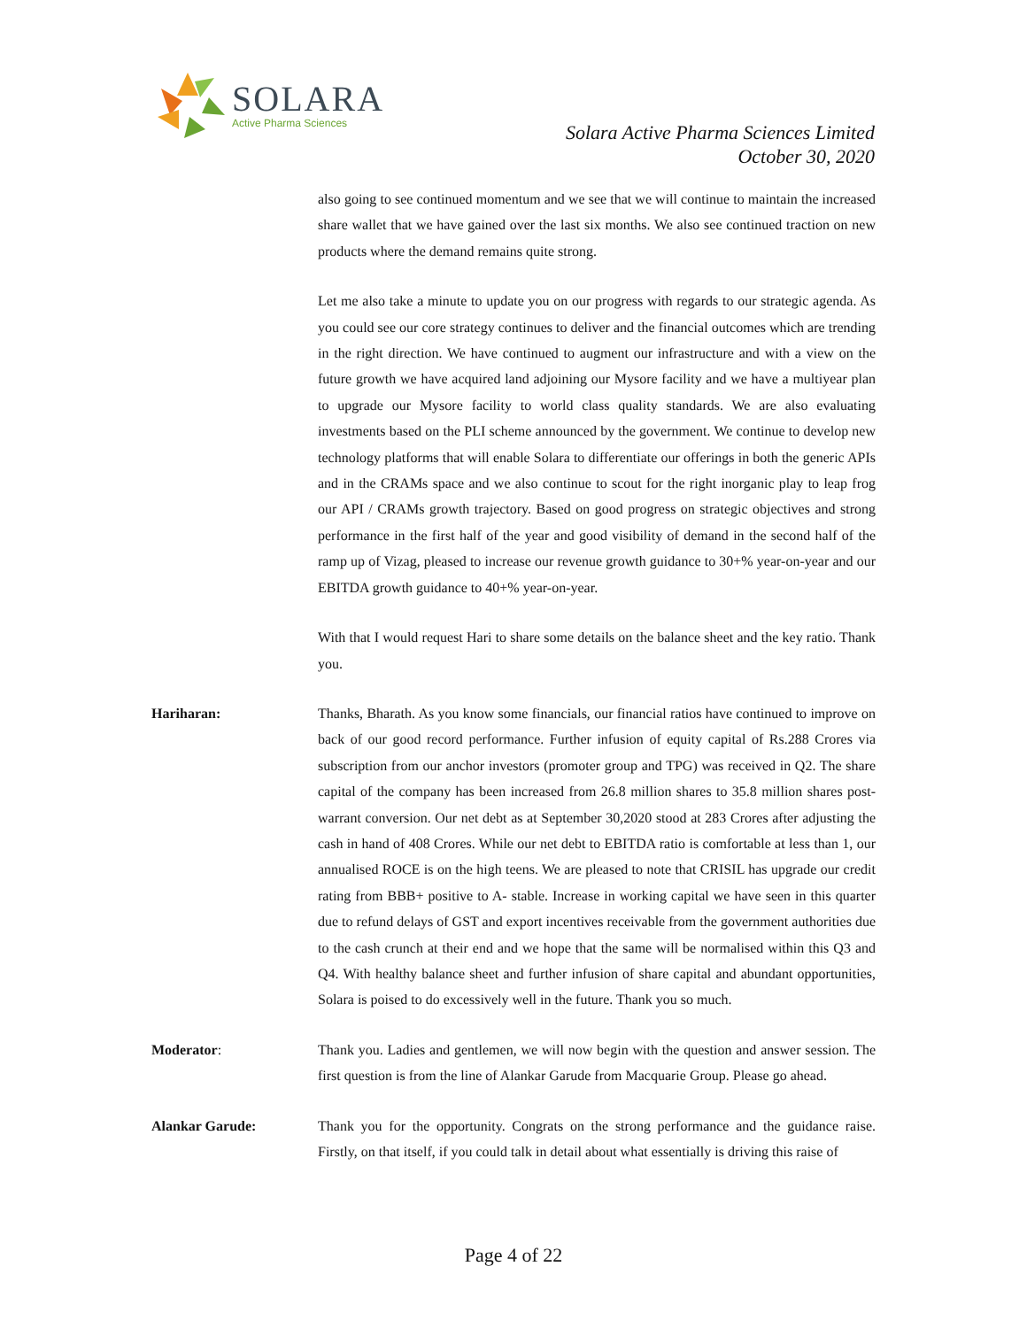SOLARA
Active Pharma Sciences
Solara Active Pharma Sciences Limited
October 30, 2020
also going to see continued momentum and we see that we will continue to maintain the increased share wallet that we have gained over the last six months. We also see continued traction on new products where the demand remains quite strong.
Let me also take a minute to update you on our progress with regards to our strategic agenda. As you could see our core strategy continues to deliver and the financial outcomes which are trending in the right direction. We have continued to augment our infrastructure and with a view on the future growth we have acquired land adjoining our Mysore facility and we have a multiyear plan to upgrade our Mysore facility to world class quality standards. We are also evaluating investments based on the PLI scheme announced by the government. We continue to develop new technology platforms that will enable Solara to differentiate our offerings in both the generic APIs and in the CRAMs space and we also continue to scout for the right inorganic play to leap frog our API / CRAMs growth trajectory. Based on good progress on strategic objectives and strong performance in the first half of the year and good visibility of demand in the second half of the ramp up of Vizag, pleased to increase our revenue growth guidance to 30+% year-on-year and our EBITDA growth guidance to 40+% year-on-year.
With that I would request Hari to share some details on the balance sheet and the key ratio. Thank you.
Hariharan: Thanks, Bharath. As you know some financials, our financial ratios have continued to improve on back of our good record performance. Further infusion of equity capital of Rs.288 Crores via subscription from our anchor investors (promoter group and TPG) was received in Q2. The share capital of the company has been increased from 26.8 million shares to 35.8 million shares post-warrant conversion. Our net debt as at September 30,2020 stood at 283 Crores after adjusting the cash in hand of 408 Crores. While our net debt to EBITDA ratio is comfortable at less than 1, our annualised ROCE is on the high teens. We are pleased to note that CRISIL has upgrade our credit rating from BBB+ positive to A- stable. Increase in working capital we have seen in this quarter due to refund delays of GST and export incentives receivable from the government authorities due to the cash crunch at their end and we hope that the same will be normalised within this Q3 and Q4. With healthy balance sheet and further infusion of share capital and abundant opportunities, Solara is poised to do excessively well in the future. Thank you so much.
Moderator: Thank you. Ladies and gentlemen, we will now begin with the question and answer session. The first question is from the line of Alankar Garude from Macquarie Group. Please go ahead.
Alankar Garude: Thank you for the opportunity. Congrats on the strong performance and the guidance raise. Firstly, on that itself, if you could talk in detail about what essentially is driving this raise of
Page 4 of 22